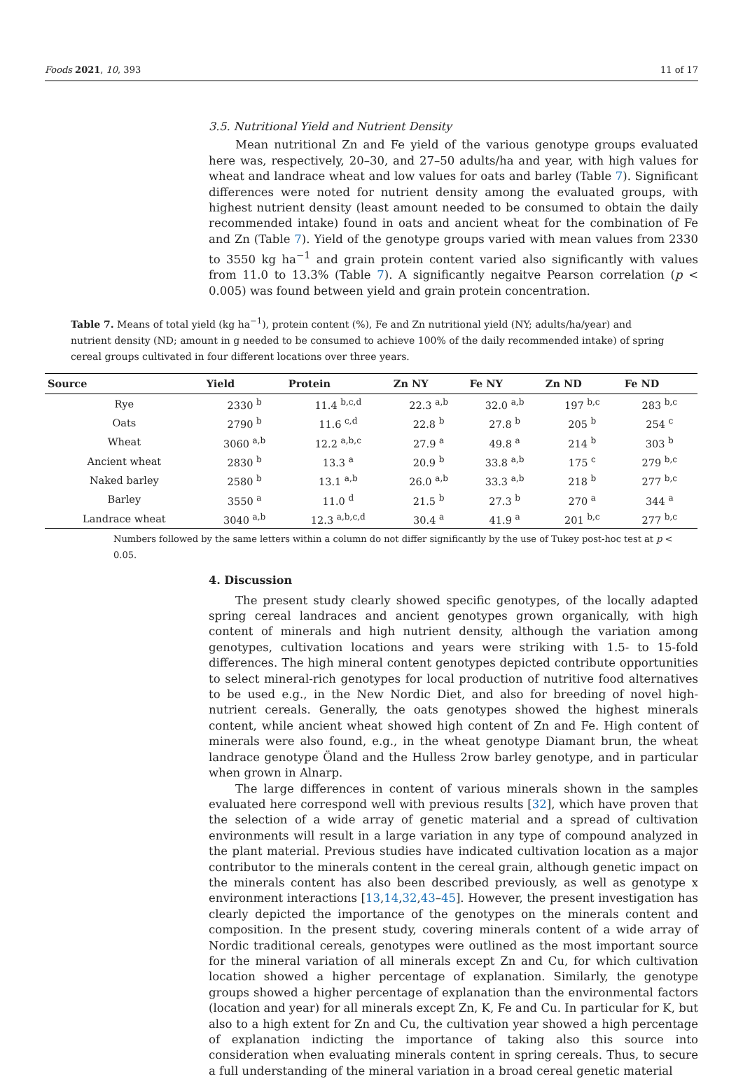Foods 2021, 10, 393 11 of 17
3.5. Nutritional Yield and Nutrient Density
Mean nutritional Zn and Fe yield of the various genotype groups evaluated here was, respectively, 20–30, and 27–50 adults/ha and year, with high values for wheat and landrace wheat and low values for oats and barley (Table 7). Significant differences were noted for nutrient density among the evaluated groups, with highest nutrient density (least amount needed to be consumed to obtain the daily recommended intake) found in oats and ancient wheat for the combination of Fe and Zn (Table 7). Yield of the genotype groups varied with mean values from 2330 to 3550 kg ha<sup>−1</sup> and grain protein content varied also significantly with values from 11.0 to 13.3% (Table 7). A significantly negaitve Pearson correlation (p < 0.005) was found between yield and grain protein concentration.
Table 7. Means of total yield (kg ha<sup>−1</sup>), protein content (%), Fe and Zn nutritional yield (NY; adults/ha/year) and nutrient density (ND; amount in g needed to be consumed to achieve 100% of the daily recommended intake) of spring cereal groups cultivated in four different locations over three years.
| Source | Yield | Protein | Zn NY | Fe NY | Zn ND | Fe ND |
| --- | --- | --- | --- | --- | --- | --- |
| Rye | 2330 <sup>b</sup> | 11.4 <sup>b,c,d</sup> | 22.3 <sup>a,b</sup> | 32.0 <sup>a,b</sup> | 197 <sup>b,c</sup> | 283 <sup>b,c</sup> |
| Oats | 2790 <sup>b</sup> | 11.6 <sup>c,d</sup> | 22.8 <sup>b</sup> | 27.8 <sup>b</sup> | 205 <sup>b</sup> | 254 <sup>c</sup> |
| Wheat | 3060 <sup>a,b</sup> | 12.2 <sup>a,b,c</sup> | 27.9 <sup>a</sup> | 49.8 <sup>a</sup> | 214 <sup>b</sup> | 303 <sup>b</sup> |
| Ancient wheat | 2830 <sup>b</sup> | 13.3 <sup>a</sup> | 20.9 <sup>b</sup> | 33.8 <sup>a,b</sup> | 175 <sup>c</sup> | 279 <sup>b,c</sup> |
| Naked barley | 2580 <sup>b</sup> | 13.1 <sup>a,b</sup> | 26.0 <sup>a,b</sup> | 33.3 <sup>a,b</sup> | 218 <sup>b</sup> | 277 <sup>b,c</sup> |
| Barley | 3550 <sup>a</sup> | 11.0 <sup>d</sup> | 21.5 <sup>b</sup> | 27.3 <sup>b</sup> | 270 <sup>a</sup> | 344 <sup>a</sup> |
| Landrace wheat | 3040 <sup>a,b</sup> | 12.3 <sup>a,b,c,d</sup> | 30.4 <sup>a</sup> | 41.9 <sup>a</sup> | 201 <sup>b,c</sup> | 277 <sup>b,c</sup> |
Numbers followed by the same letters within a column do not differ significantly by the use of Tukey post-hoc test at p < 0.05.
4. Discussion
The present study clearly showed specific genotypes, of the locally adapted spring cereal landraces and ancient genotypes grown organically, with high content of minerals and high nutrient density, although the variation among genotypes, cultivation locations and years were striking with 1.5- to 15-fold differences. The high mineral content genotypes depicted contribute opportunities to select mineral-rich genotypes for local production of nutritive food alternatives to be used e.g., in the New Nordic Diet, and also for breeding of novel high-nutrient cereals. Generally, the oats genotypes showed the highest minerals content, while ancient wheat showed high content of Zn and Fe. High content of minerals were also found, e.g., in the wheat genotype Diamant brun, the wheat landrace genotype Öland and the Hulless 2row barley genotype, and in particular when grown in Alnarp.
The large differences in content of various minerals shown in the samples evaluated here correspond well with previous results [32], which have proven that the selection of a wide array of genetic material and a spread of cultivation environments will result in a large variation in any type of compound analyzed in the plant material. Previous studies have indicated cultivation location as a major contributor to the minerals content in the cereal grain, although genetic impact on the minerals content has also been described previously, as well as genotype x environment interactions [13,14,32,43–45]. However, the present investigation has clearly depicted the importance of the genotypes on the minerals content and composition. In the present study, covering minerals content of a wide array of Nordic traditional cereals, genotypes were outlined as the most important source for the mineral variation of all minerals except Zn and Cu, for which cultivation location showed a higher percentage of explanation. Similarly, the genotype groups showed a higher percentage of explanation than the environmental factors (location and year) for all minerals except Zn, K, Fe and Cu. In particular for K, but also to a high extent for Zn and Cu, the cultivation year showed a high percentage of explanation indicting the importance of taking also this source into consideration when evaluating minerals content in spring cereals. Thus, to secure a full understanding of the mineral variation in a broad cereal genetic material